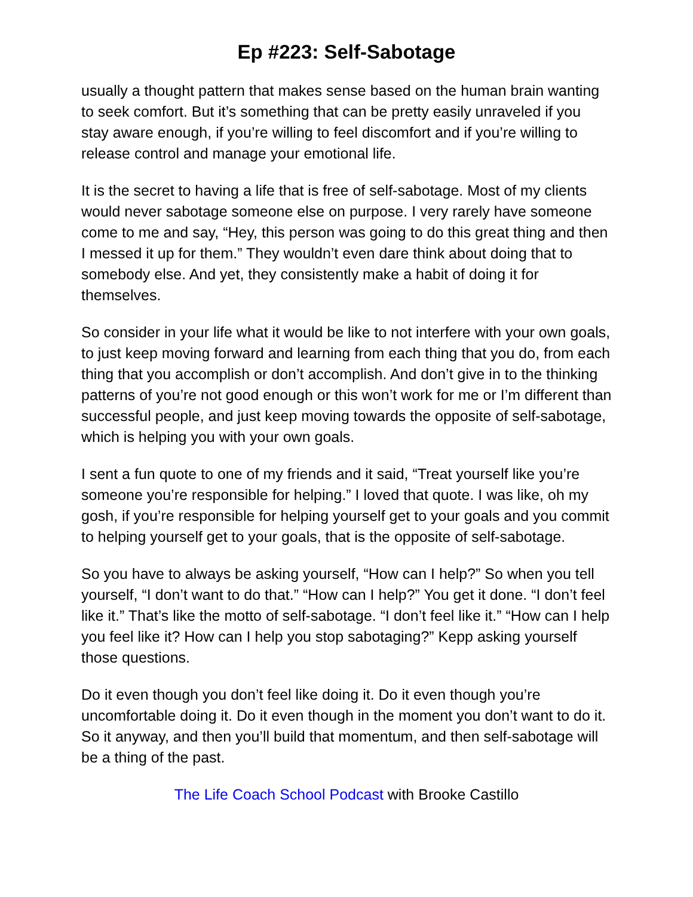Ep #223: Self-Sabotage
usually a thought pattern that makes sense based on the human brain wanting to seek comfort. But it’s something that can be pretty easily unraveled if you stay aware enough, if you’re willing to feel discomfort and if you’re willing to release control and manage your emotional life.
It is the secret to having a life that is free of self-sabotage. Most of my clients would never sabotage someone else on purpose. I very rarely have someone come to me and say, “Hey, this person was going to do this great thing and then I messed it up for them.” They wouldn’t even dare think about doing that to somebody else. And yet, they consistently make a habit of doing it for themselves.
So consider in your life what it would be like to not interfere with your own goals, to just keep moving forward and learning from each thing that you do, from each thing that you accomplish or don’t accomplish. And don’t give in to the thinking patterns of you’re not good enough or this won’t work for me or I’m different than successful people, and just keep moving towards the opposite of self-sabotage, which is helping you with your own goals.
I sent a fun quote to one of my friends and it said, “Treat yourself like you’re someone you’re responsible for helping.” I loved that quote. I was like, oh my gosh, if you’re responsible for helping yourself get to your goals and you commit to helping yourself get to your goals, that is the opposite of self-sabotage.
So you have to always be asking yourself, “How can I help?” So when you tell yourself, “I don’t want to do that.” “How can I help?” You get it done. “I don’t feel like it.” That’s like the motto of self-sabotage. “I don’t feel like it.” “How can I help you feel like it? How can I help you stop sabotaging?” Kepp asking yourself those questions.
Do it even though you don’t feel like doing it. Do it even though you’re uncomfortable doing it. Do it even though in the moment you don’t want to do it. So it anyway, and then you’ll build that momentum, and then self-sabotage will be a thing of the past.
The Life Coach School Podcast with Brooke Castillo